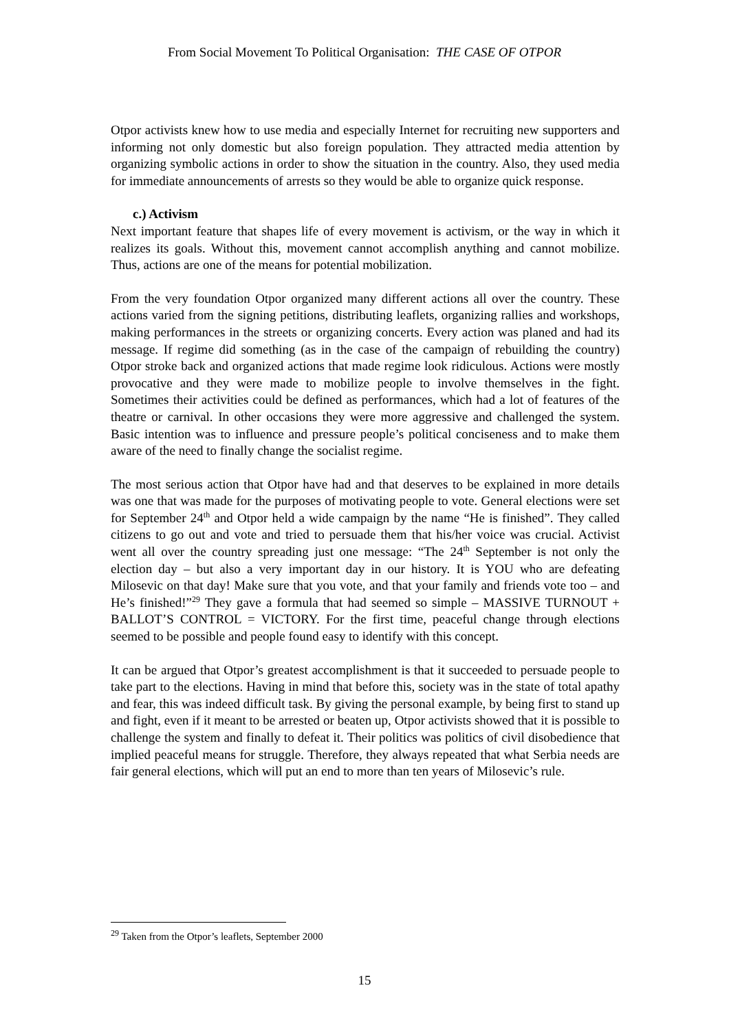From Social Movement To Political Organisation: THE CASE OF OTPOR
Otpor activists knew how to use media and especially Internet for recruiting new supporters and informing not only domestic but also foreign population. They attracted media attention by organizing symbolic actions in order to show the situation in the country. Also, they used media for immediate announcements of arrests so they would be able to organize quick response.
c.) Activism
Next important feature that shapes life of every movement is activism, or the way in which it realizes its goals. Without this, movement cannot accomplish anything and cannot mobilize. Thus, actions are one of the means for potential mobilization.
From the very foundation Otpor organized many different actions all over the country. These actions varied from the signing petitions, distributing leaflets, organizing rallies and workshops, making performances in the streets or organizing concerts. Every action was planed and had its message. If regime did something (as in the case of the campaign of rebuilding the country) Otpor stroke back and organized actions that made regime look ridiculous. Actions were mostly provocative and they were made to mobilize people to involve themselves in the fight. Sometimes their activities could be defined as performances, which had a lot of features of the theatre or carnival. In other occasions they were more aggressive and challenged the system. Basic intention was to influence and pressure people’s political conciseness and to make them aware of the need to finally change the socialist regime.
The most serious action that Otpor have had and that deserves to be explained in more details was one that was made for the purposes of motivating people to vote. General elections were set for September 24<sup>th</sup> and Otpor held a wide campaign by the name “He is finished”. They called citizens to go out and vote and tried to persuade them that his/her voice was crucial. Activist went all over the country spreading just one message: “The 24<sup>th</sup> September is not only the election day – but also a very important day in our history. It is YOU who are defeating Milosevic on that day! Make sure that you vote, and that your family and friends vote too – and He’s finished!”<sup>29</sup> They gave a formula that had seemed so simple – MASSIVE TURNOUT + BALLOT’S CONTROL = VICTORY. For the first time, peaceful change through elections seemed to be possible and people found easy to identify with this concept.
It can be argued that Otpor’s greatest accomplishment is that it succeeded to persuade people to take part to the elections. Having in mind that before this, society was in the state of total apathy and fear, this was indeed difficult task. By giving the personal example, by being first to stand up and fight, even if it meant to be arrested or beaten up, Otpor activists showed that it is possible to challenge the system and finally to defeat it. Their politics was politics of civil disobedience that implied peaceful means for struggle. Therefore, they always repeated that what Serbia needs are fair general elections, which will put an end to more than ten years of Milosevic’s rule.
<sup>29</sup> Taken from the Otpor’s leaflets, September 2000
15